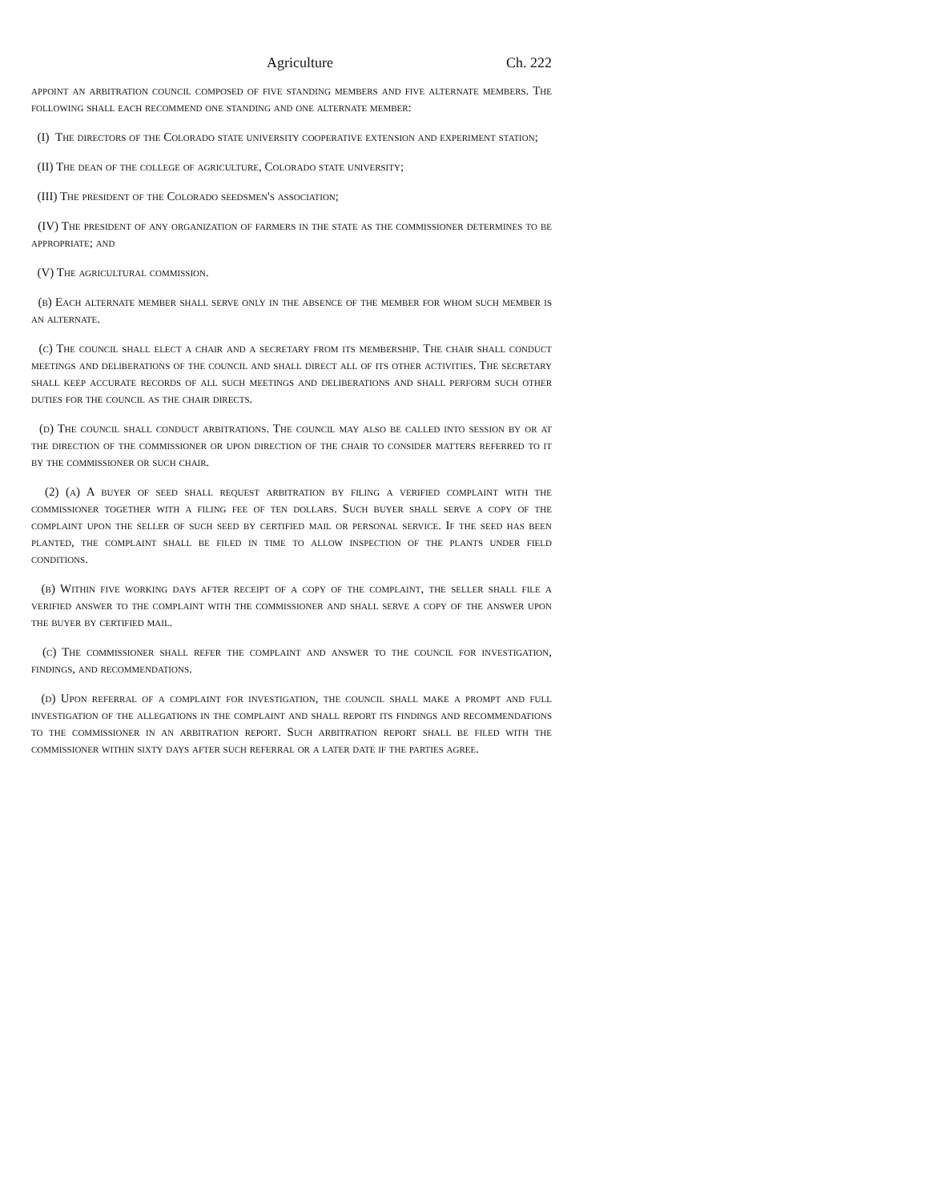Agriculture Ch. 222
appoint an arbitration council composed of five standing members and five alternate members. The following shall each recommend one standing and one alternate member:
(I) The directors of the Colorado state university cooperative extension and experiment station;
(II) The dean of the college of agriculture, Colorado state university;
(III) The president of the Colorado seedsmen's association;
(IV) The president of any organization of farmers in the state as the commissioner determines to be appropriate; and
(V) The agricultural commission.
(b) Each alternate member shall serve only in the absence of the member for whom such member is an alternate.
(c) The council shall elect a chair and a secretary from its membership. The chair shall conduct meetings and deliberations of the council and shall direct all of its other activities. The secretary shall keep accurate records of all such meetings and deliberations and shall perform such other duties for the council as the chair directs.
(d) The council shall conduct arbitrations. The council may also be called into session by or at the direction of the commissioner or upon direction of the chair to consider matters referred to it by the commissioner or such chair.
(2) (a) A buyer of seed shall request arbitration by filing a verified complaint with the commissioner together with a filing fee of ten dollars. Such buyer shall serve a copy of the complaint upon the seller of such seed by certified mail or personal service. If the seed has been planted, the complaint shall be filed in time to allow inspection of the plants under field conditions.
(b) Within five working days after receipt of a copy of the complaint, the seller shall file a verified answer to the complaint with the commissioner and shall serve a copy of the answer upon the buyer by certified mail.
(c) The commissioner shall refer the complaint and answer to the council for investigation, findings, and recommendations.
(d) Upon referral of a complaint for investigation, the council shall make a prompt and full investigation of the allegations in the complaint and shall report its findings and recommendations to the commissioner in an arbitration report. Such arbitration report shall be filed with the commissioner within sixty days after such referral or a later date if the parties agree.